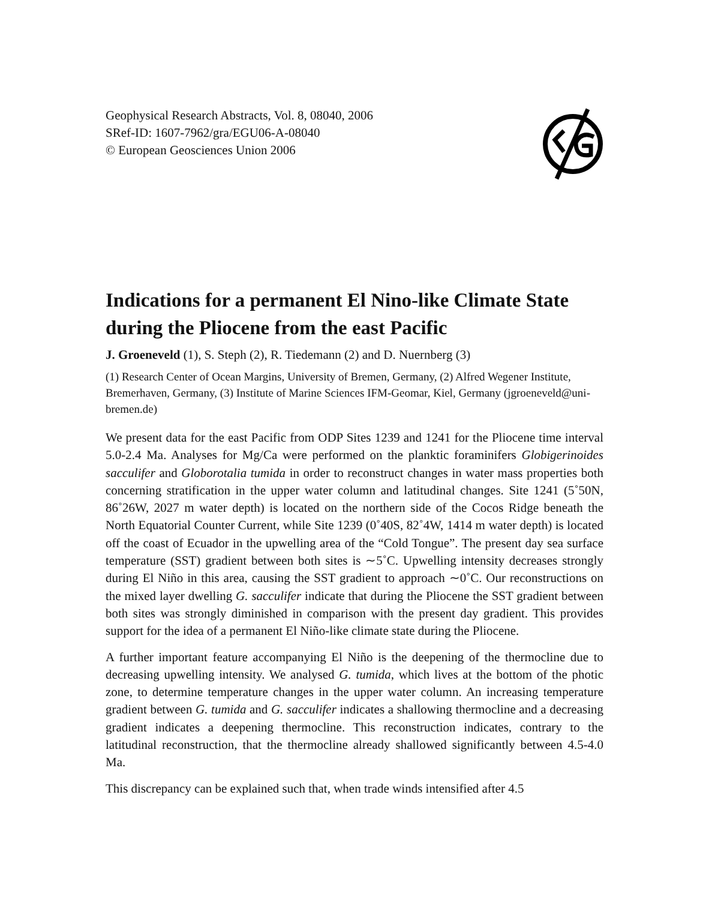Geophysical Research Abstracts, Vol. 8, 08040, 2006
SRef-ID: 1607-7962/gra/EGU06-A-08040
© European Geosciences Union 2006
Indications for a permanent El Nino-like Climate State during the Pliocene from the east Pacific
J. Groeneveld (1), S. Steph (2), R. Tiedemann (2) and D. Nuernberg (3)
(1) Research Center of Ocean Margins, University of Bremen, Germany, (2) Alfred Wegener Institute, Bremerhaven, Germany, (3) Institute of Marine Sciences IFM-Geomar, Kiel, Germany (jgroeneveld@uni-bremen.de)
We present data for the east Pacific from ODP Sites 1239 and 1241 for the Pliocene time interval 5.0-2.4 Ma. Analyses for Mg/Ca were performed on the planktic foraminifers Globigerinoides sacculifer and Globorotalia tumida in order to reconstruct changes in water mass properties both concerning stratification in the upper water column and latitudinal changes. Site 1241 (5˚50N, 86˚26W, 2027 m water depth) is located on the northern side of the Cocos Ridge beneath the North Equatorial Counter Current, while Site 1239 (0˚40S, 82˚4W, 1414 m water depth) is located off the coast of Ecuador in the upwelling area of the “Cold Tongue”. The present day sea surface temperature (SST) gradient between both sites is ∼5˚C. Upwelling intensity decreases strongly during El Niño in this area, causing the SST gradient to approach ∼0˚C. Our reconstructions on the mixed layer dwelling G. sacculifer indicate that during the Pliocene the SST gradient between both sites was strongly diminished in comparison with the present day gradient. This provides support for the idea of a permanent El Niño-like climate state during the Pliocene.
A further important feature accompanying El Niño is the deepening of the thermocline due to decreasing upwelling intensity. We analysed G. tumida, which lives at the bottom of the photic zone, to determine temperature changes in the upper water column. An increasing temperature gradient between G. tumida and G. sacculifer indicates a shallowing thermocline and a decreasing gradient indicates a deepening thermocline. This reconstruction indicates, contrary to the latitudinal reconstruction, that the thermocline already shallowed significantly between 4.5-4.0 Ma.
This discrepancy can be explained such that, when trade winds intensified after 4.5